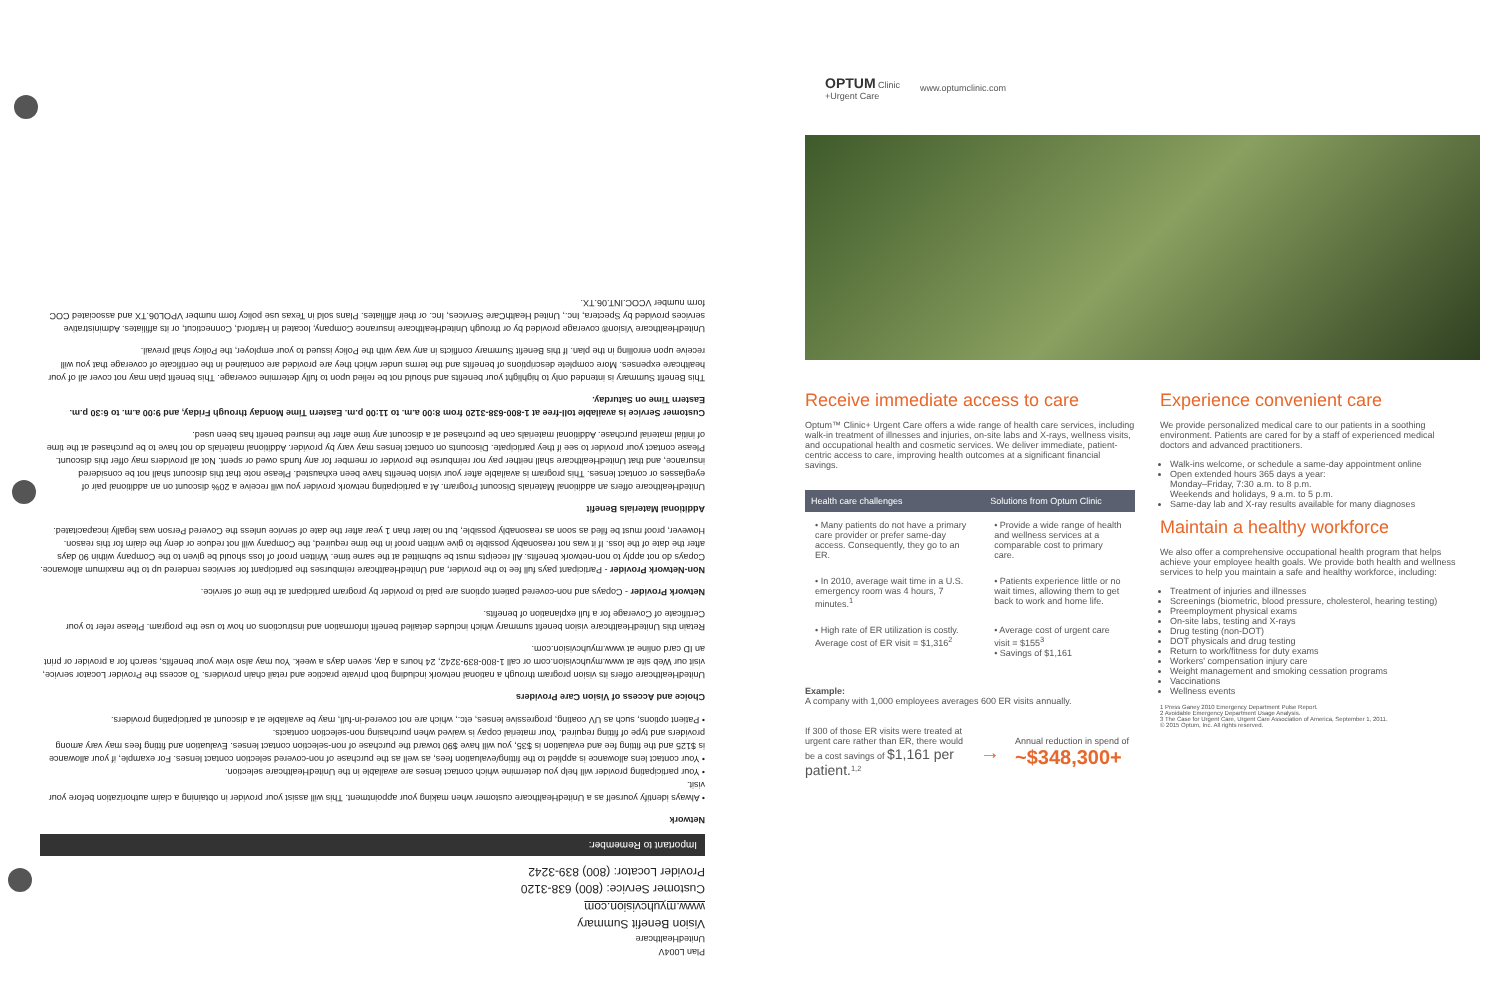Plan L004V
UnitedHealthcare
Vision Benefit Summary
www.myuhcvision.com
Customer Service: (800) 638-3120
Provider Locator: (800) 839-3242
Important to Remember:
Network
• Always identify yourself as a UnitedHealthcare customer when making your appointment. This will assist your provider in obtaining a claim authorization before your visit.
• Your participating provider will help you determine which contact lenses are available in the UnitedHealthcare selection.
• Your contact lens allowance is applied to the fitting/evaluation fees, as well as the purchase of non-covered selection contact lenses. For example, if your allowance is $125 and the fitting fee and evaluation is $35, you will have $90 toward the purchase of non-selection contact lenses. Evaluation and fitting fees may vary among providers and type of fitting required. Your material copay is waived when purchasing non-selection contacts.
• Patient options, such as UV coating, progressive lenses, etc., which are not covered-in-full, may be available at a discount at participating providers.
Choice and Access of Vision Care Providers
UnitedHealthcare offers its vision program through a national network including both private practice and retail chain providers. To access the Provider Locator service, visit our Web site at www.myuhcvision.com or call 1-800-839-3242, 24 hours a day, seven days a week. You may also view your benefits, search for a provider or print an ID card online at www.myuhcvision.com.
Retain this UnitedHealthcare vision benefit summary which includes detailed benefit information and instructions on how to use the program. Please refer to your Certificate of Coverage for a full explanation of benefits.
Network Provider - Copays and non-covered patient options are paid to provider by program participant at the time of service.
Non-Network Provider - Participant pays full fee to the provider, and UnitedHealthcare reimburses the participant for services rendered up to the maximum allowance. Copays do not apply to non-network benefits. All receipts must be submitted at the same time. Written proof of loss should be given to the Company within 90 days after the date of the loss. If it was not reasonably possible to give written proof in the time required, the Company will not reduce or deny the claim for this reason. However, proof must be filed as soon as reasonably possible, but no later than 1 year after the date of service unless the Covered Person was legally incapacitated.
Additional Materials Benefit
UnitedHealthcare offers an additional Materials Discount Program. At a participating network provider you will receive a 20% discount on an additional pair of eyeglasses or contact lenses. This program is available after your vision benefits have been exhausted. Please note that this discount shall not be considered insurance, and that UnitedHealthcare shall neither pay nor reimburse the provider or member for any funds owed or spent. Not all providers may offer this discount. Please contact your provider to see if they participate. Discounts on contact lenses may vary by provider. Additional materials do not have to be purchased at the time of initial material purchase. Additional materials can be purchased at a discount any time after the insured benefit has been used.
Customer Service is available toll-free at 1-800-638-3120 from 8:00 a.m. to 11:00 p.m. Eastern Time Monday through Friday, and 9:00 a.m. to 6:30 p.m. Eastern Time on Saturday.
This Benefit Summary is intended only to highlight your benefits and should not be relied upon to fully determine coverage. This benefit plan may not cover all of your healthcare expenses. More complete descriptions of benefits and the terms under which they are provided are contained in the certificate of coverage that you will receive upon enrolling in the plan. If this Benefit Summary conflicts in any way with the Policy issued to your employer, the Policy shall prevail.
UnitedHealthcare Vision® coverage provided by or through UnitedHealthcare Insurance Company, located in Hartford, Connecticut, or its affiliates. Administrative services provided by Spectera, Inc., United HealthCare Services, Inc. or their affiliates. Plans sold in Texas use policy form number VPOL06.TX and associated COC form number VCOC.INT.06.TX.
OPTUM Clinic
+Urgent Care
www.optumclinic.com
Receive immediate access to care
Optum™ Clinic+ Urgent Care offers a wide range of health care services, including walk-in treatment of illnesses and injuries, on-site labs and X-rays, wellness visits, and occupational health and cosmetic services. We deliver immediate, patient-centric access to care, improving health outcomes at a significant financial savings.
| Health care challenges | Solutions from Optum Clinic |
| --- | --- |
| • Many patients do not have a primary care provider or prefer same-day access. Consequently, they go to an ER. | • Provide a wide range of health and wellness services at a comparable cost to primary care. |
| • In 2010, average wait time in a U.S. emergency room was 4 hours, 7 minutes.<sup>1</sup> | • Patients experience little or no wait times, allowing them to get back to work and home life. |
| • High rate of ER utilization is costly. Average cost of ER visit = $1,316<sup>2</sup> | • Average cost of urgent care visit = $155<sup>3</sup> • Savings of $1,161 |
Example:
A company with 1,000 employees averages 600 ER visits annually.
If 300 of those ER visits were treated at urgent care rather than ER, there would be a cost savings of $1,161 per patient.<sup>1,2</sup>
→
Annual reduction in spend of
~$348,300+
Experience convenient care
We provide personalized medical care to our patients in a soothing environment. Patients are cared for by a staff of experienced medical doctors and advanced practitioners.
Walk-ins welcome, or schedule a same-day appointment online
Open extended hours 365 days a year:
Monday–Friday, 7:30 a.m. to 8 p.m.
Weekends and holidays, 9 a.m. to 5 p.m.
Same-day lab and X-ray results available for many diagnoses
Maintain a healthy workforce
We also offer a comprehensive occupational health program that helps achieve your employee health goals. We provide both health and wellness services to help you maintain a safe and healthy workforce, including:
Treatment of injuries and illnesses
Screenings (biometric, blood pressure, cholesterol, hearing testing)
Preemployment physical exams
On-site labs, testing and X-rays
Drug testing (non-DOT)
DOT physicals and drug testing
Return to work/fitness for duty exams
Workers' compensation injury care
Weight management and smoking cessation programs
Vaccinations
Wellness events
1 Press Ganey 2010 Emergency Department Pulse Report.
2 Avoidable Emergency Department Usage Analysis.
3 The Case for Urgent Care, Urgent Care Association of America, September 1, 2011.
© 2015 Optum, Inc. All rights reserved.